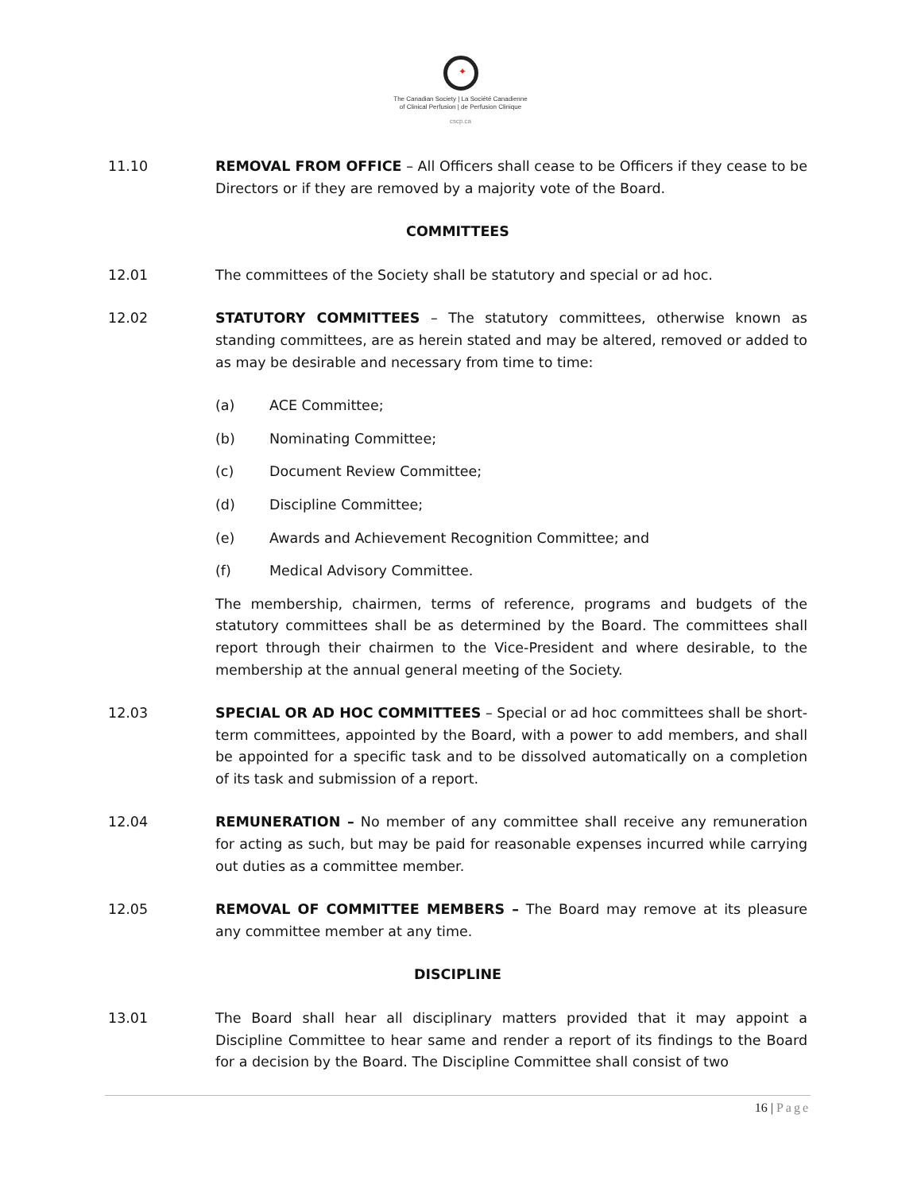✦
The Canadian Society | La Société Canadienne
of Clinical Perfusion | de Perfusion Clinique
cscp.ca
11.10 REMOVAL FROM OFFICE – All Officers shall cease to be Officers if they cease to be Directors or if they are removed by a majority vote of the Board.
COMMITTEES
12.01 The committees of the Society shall be statutory and special or ad hoc.
12.02 STATUTORY COMMITTEES – The statutory committees, otherwise known as standing committees, are as herein stated and may be altered, removed or added to as may be desirable and necessary from time to time:
(a) ACE Committee;
(b) Nominating Committee;
(c) Document Review Committee;
(d) Discipline Committee;
(e) Awards and Achievement Recognition Committee; and
(f) Medical Advisory Committee.
The membership, chairmen, terms of reference, programs and budgets of the statutory committees shall be as determined by the Board. The committees shall report through their chairmen to the Vice-President and where desirable, to the membership at the annual general meeting of the Society.
12.03 SPECIAL OR AD HOC COMMITTEES – Special or ad hoc committees shall be short-term committees, appointed by the Board, with a power to add members, and shall be appointed for a specific task and to be dissolved automatically on a completion of its task and submission of a report.
12.04 REMUNERATION – No member of any committee shall receive any remuneration for acting as such, but may be paid for reasonable expenses incurred while carrying out duties as a committee member.
12.05 REMOVAL OF COMMITTEE MEMBERS – The Board may remove at its pleasure any committee member at any time.
DISCIPLINE
13.01 The Board shall hear all disciplinary matters provided that it may appoint a Discipline Committee to hear same and render a report of its findings to the Board for a decision by the Board. The Discipline Committee shall consist of two
16 | Page